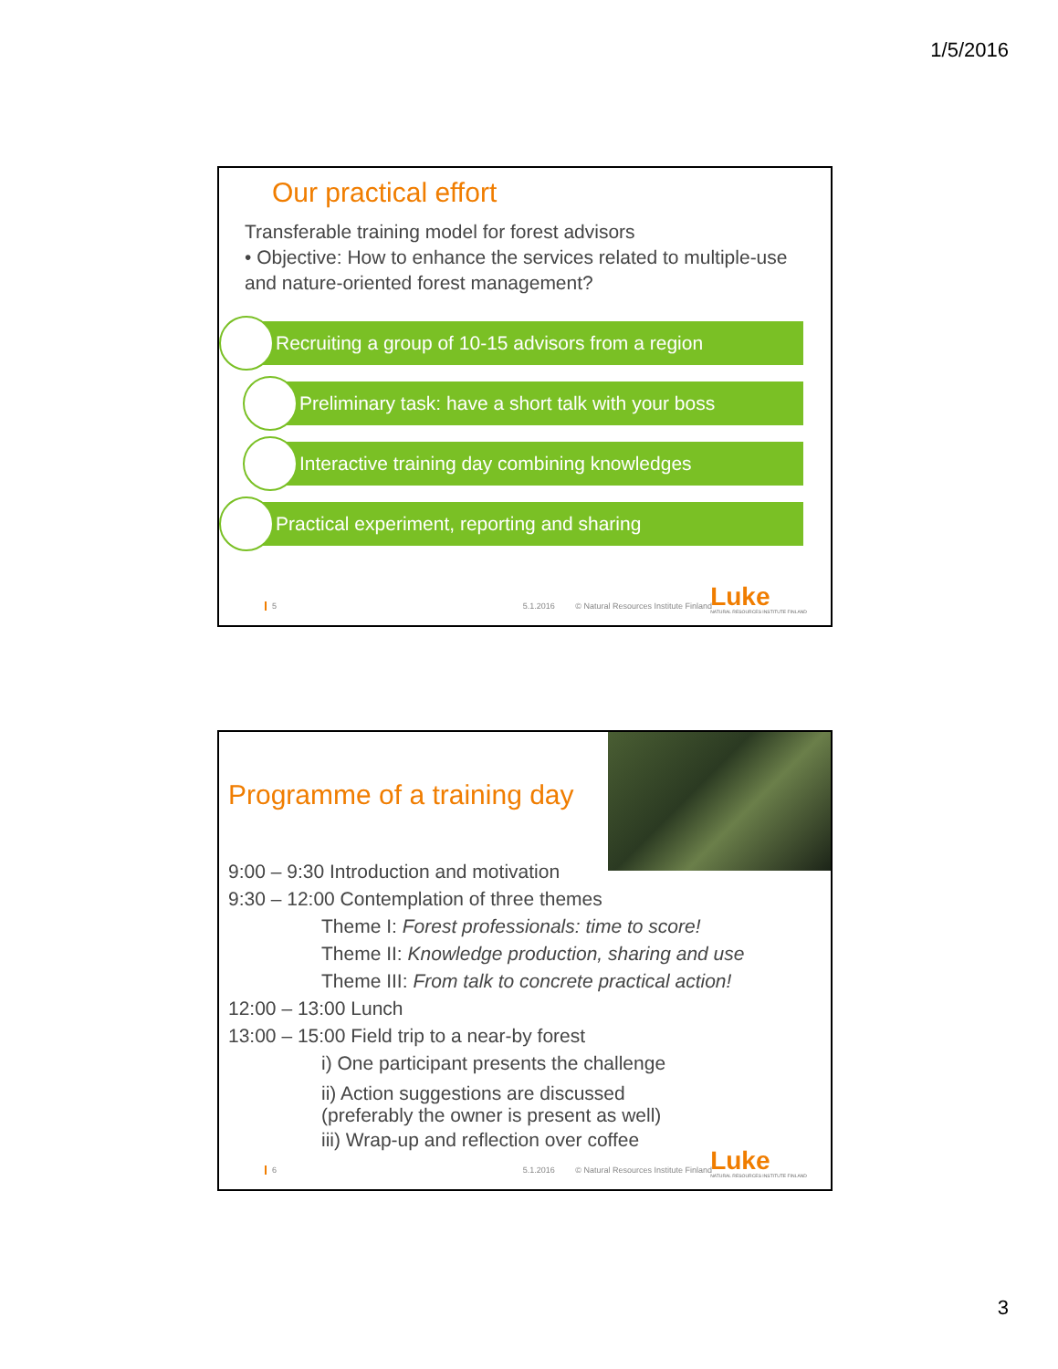1/5/2016
Our practical effort
Transferable training model for forest advisors
• Objective: How to enhance the services related to multiple-use and nature-oriented forest management?
Recruiting a group of 10-15 advisors from a region
Preliminary task: have a short talk with your boss
Interactive training day combining knowledges
Practical experiment, reporting and sharing
5 5.1.2016 © Natural Resources Institute Finland
Luke
NATURAL RESOURCES INSTITUTE FINLAND
Programme of a training day
9:00 – 9:30 Introduction and motivation
9:30 – 12:00 Contemplation of three themes
Theme I: Forest professionals: time to score!
Theme II: Knowledge production, sharing and use
Theme III: From talk to concrete practical action!
12:00 – 13:00 Lunch
13:00 – 15:00 Field trip to a near-by forest
i) One participant presents the challenge
ii) Action suggestions are discussed
(preferably the owner is present as well)
iii) Wrap-up and reflection over coffee
6 5.1.2016 © Natural Resources Institute Finland
Luke
NATURAL RESOURCES INSTITUTE FINLAND
3